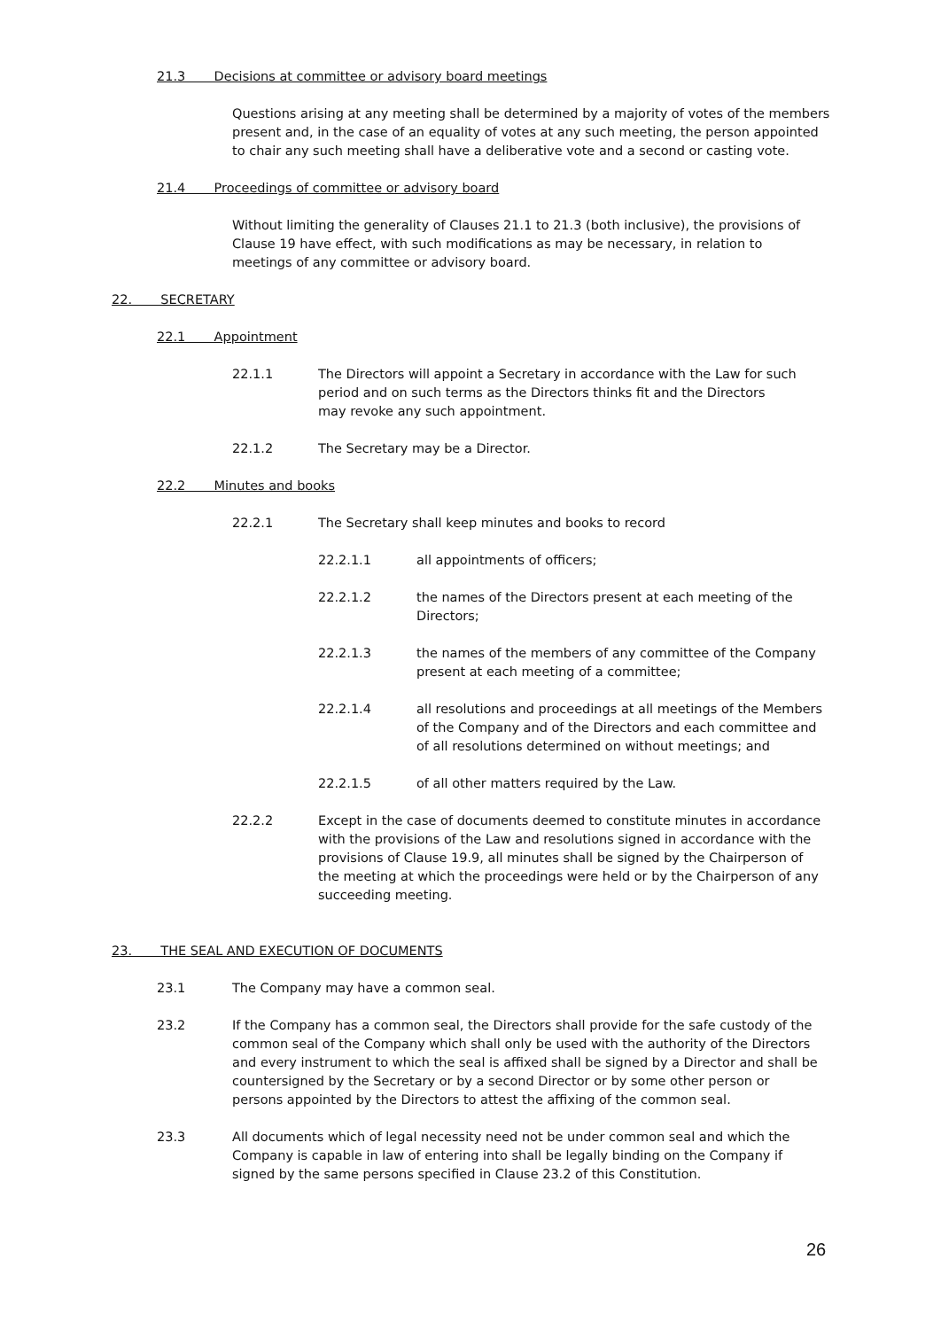21.3 Decisions at committee or advisory board meetings
Questions arising at any meeting shall be determined by a majority of votes of the members present and, in the case of an equality of votes at any such meeting, the person appointed to chair any such meeting shall have a deliberative vote and a second or casting vote.
21.4 Proceedings of committee or advisory board
Without limiting the generality of Clauses 21.1 to 21.3 (both inclusive), the provisions of Clause 19 have effect, with such modifications as may be necessary, in relation to meetings of any committee or advisory board.
22. SECRETARY
22.1 Appointment
22.1.1 The Directors will appoint a Secretary in accordance with the Law for such period and on such terms as the Directors thinks fit and the Directors may revoke any such appointment.
22.1.2 The Secretary may be a Director.
22.2 Minutes and books
22.2.1 The Secretary shall keep minutes and books to record
22.2.1.1 all appointments of officers;
22.2.1.2 the names of the Directors present at each meeting of the Directors;
22.2.1.3 the names of the members of any committee of the Company present at each meeting of a committee;
22.2.1.4 all resolutions and proceedings at all meetings of the Members of the Company and of the Directors and each committee and of all resolutions determined on without meetings; and
22.2.1.5 of all other matters required by the Law.
22.2.2 Except in the case of documents deemed to constitute minutes in accordance with the provisions of the Law and resolutions signed in accordance with the provisions of Clause 19.9, all minutes shall be signed by the Chairperson of the meeting at which the proceedings were held or by the Chairperson of any succeeding meeting.
23. THE SEAL AND EXECUTION OF DOCUMENTS
23.1 The Company may have a common seal.
23.2 If the Company has a common seal, the Directors shall provide for the safe custody of the common seal of the Company which shall only be used with the authority of the Directors and every instrument to which the seal is affixed shall be signed by a Director and shall be countersigned by the Secretary or by a second Director or by some other person or persons appointed by the Directors to attest the affixing of the common seal.
23.3 All documents which of legal necessity need not be under common seal and which the Company is capable in law of entering into shall be legally binding on the Company if signed by the same persons specified in Clause 23.2 of this Constitution.
26